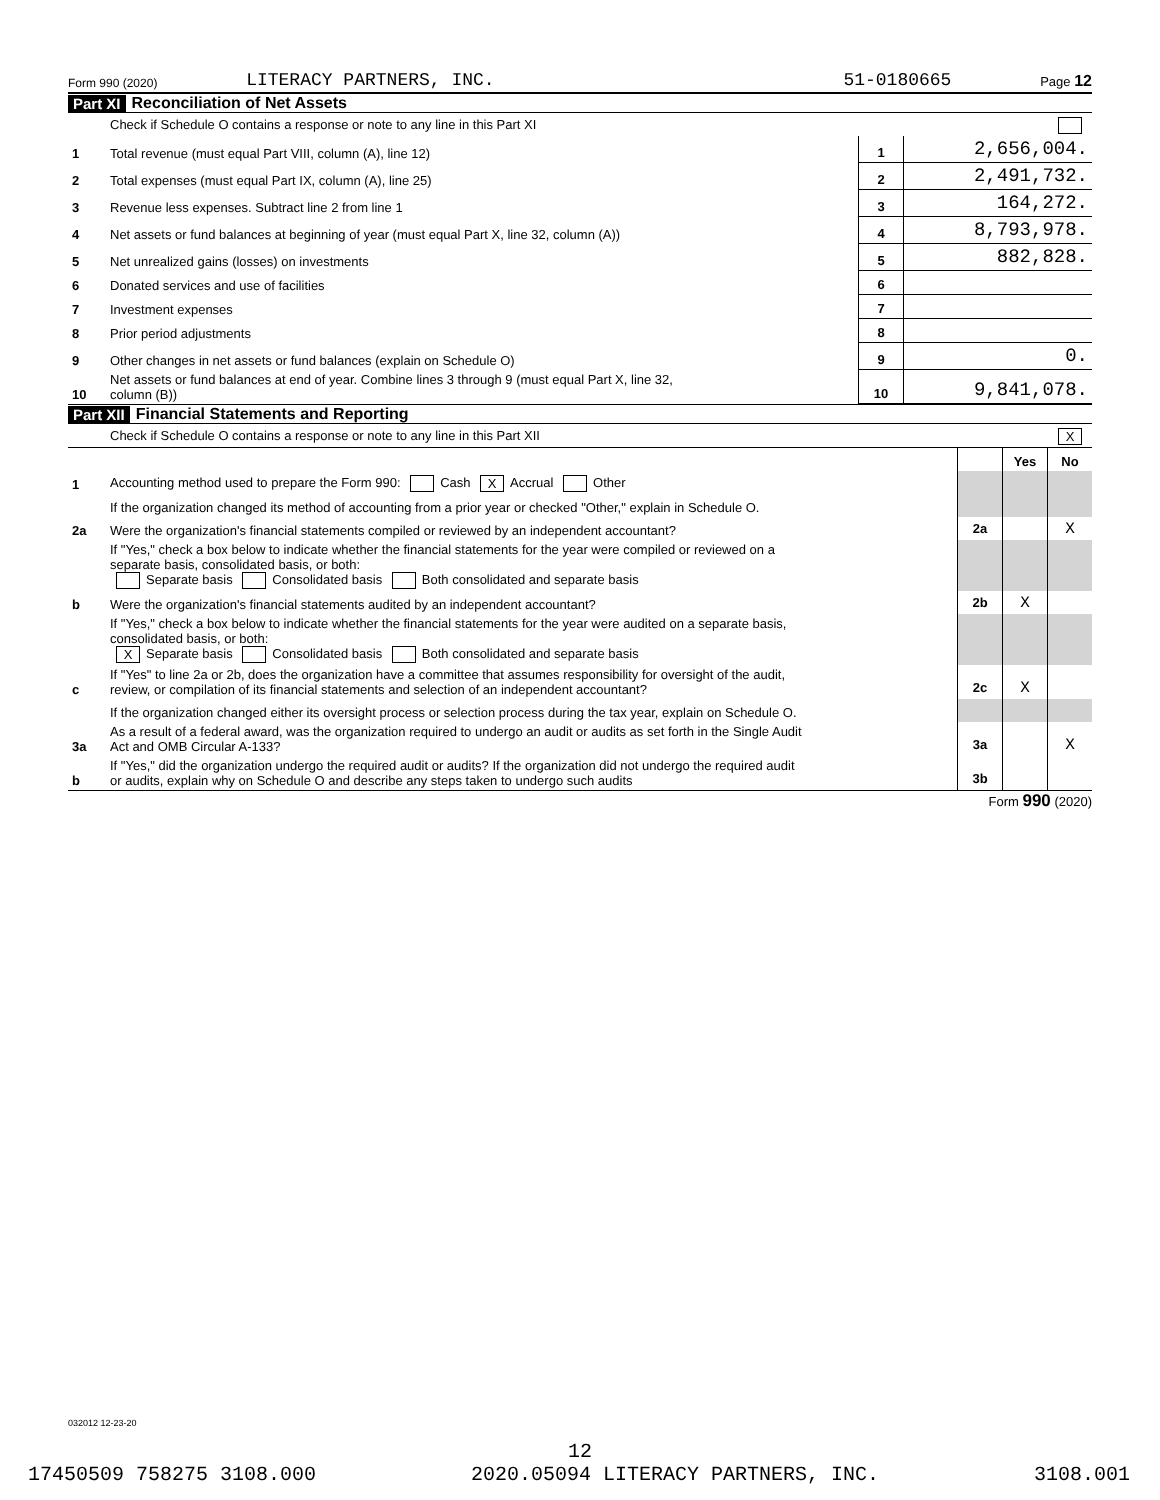Form 990 (2020) LITERACY PARTNERS, INC. 51-0180665 Page 12
Part XI Reconciliation of Net Assets
| | Check if Schedule O contains a response or note to any line in this Part XI | | |
| 1 | Total revenue (must equal Part VIII, column (A), line 12) | 1 | 2,656,004. |
| 2 | Total expenses (must equal Part IX, column (A), line 25) | 2 | 2,491,732. |
| 3 | Revenue less expenses. Subtract line 2 from line 1 | 3 | 164,272. |
| 4 | Net assets or fund balances at beginning of year (must equal Part X, line 32, column (A)) | 4 | 8,793,978. |
| 5 | Net unrealized gains (losses) on investments | 5 | 882,828. |
| 6 | Donated services and use of facilities | 6 | |
| 7 | Investment expenses | 7 | |
| 8 | Prior period adjustments | 8 | |
| 9 | Other changes in net assets or fund balances (explain on Schedule O) | 9 | 0. |
| 10 | Net assets or fund balances at end of year. Combine lines 3 through 9 (must equal Part X, line 32, column (B)) | 10 | 9,841,078. |
Part XII Financial Statements and Reporting
| | Check if Schedule O contains a response or note to any line in this Part XII X | | | |
| | | | Yes | No |
| 1 | Accounting method used to prepare the Form 990: Cash X Accrual Other | | | |
| | If the organization changed its method of accounting from a prior year or checked "Other," explain in Schedule O. | | | |
| 2a | Were the organization's financial statements compiled or reviewed by an independent accountant? | 2a | | X |
| | If "Yes," check a box below to indicate whether the financial statements for the year were compiled or reviewed on a separate basis, consolidated basis, or both: Separate basis Consolidated basis Both consolidated and separate basis | | | |
| b | Were the organization's financial statements audited by an independent accountant? | 2b | X | |
| | If "Yes," check a box below to indicate whether the financial statements for the year were audited on a separate basis, consolidated basis, or both: X Separate basis Consolidated basis Both consolidated and separate basis | | | |
| c | If "Yes" to line 2a or 2b, does the organization have a committee that assumes responsibility for oversight of the audit, review, or compilation of its financial statements and selection of an independent accountant? | 2c | X | |
| | If the organization changed either its oversight process or selection process during the tax year, explain on Schedule O. | | | |
| 3a | As a result of a federal award, was the organization required to undergo an audit or audits as set forth in the Single Audit Act and OMB Circular A-133? | 3a | | X |
| b | If "Yes," did the organization undergo the required audit or audits? If the organization did not undergo the required audit or audits, explain why on Schedule O and describe any steps taken to undergo such audits | 3b | | |
Form 990 (2020)
032012 12-23-20
12
17450509 758275 3108.000 2020.05094 LITERACY PARTNERS, INC. 3108.001